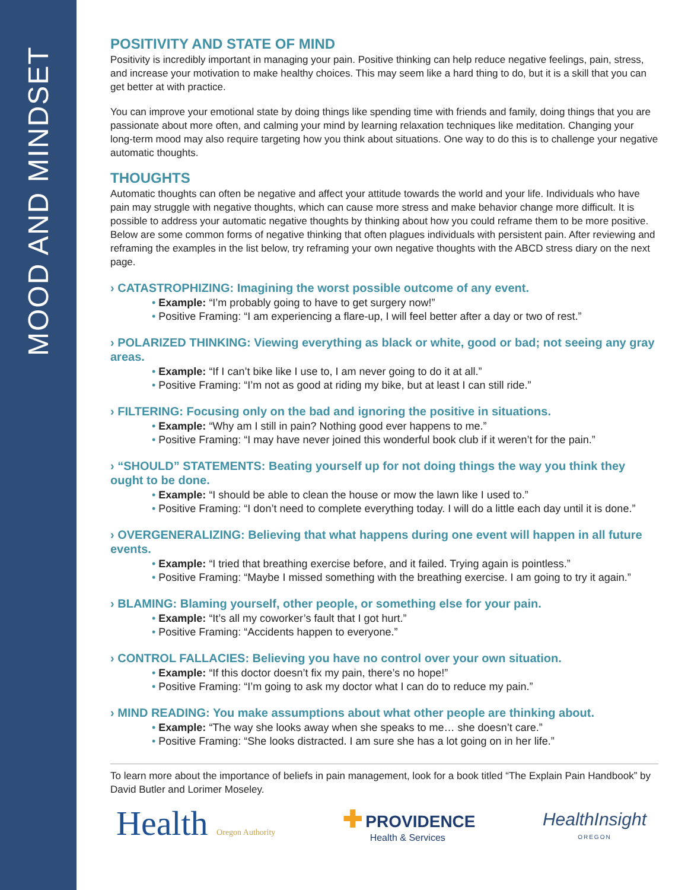MOOD AND MINDSET
POSITIVITY AND STATE OF MIND
Positivity is incredibly important in managing your pain. Positive thinking can help reduce negative feelings, pain, stress, and increase your motivation to make healthy choices. This may seem like a hard thing to do, but it is a skill that you can get better at with practice.
You can improve your emotional state by doing things like spending time with friends and family, doing things that you are passionate about more often, and calming your mind by learning relaxation techniques like meditation. Changing your long-term mood may also require targeting how you think about situations. One way to do this is to challenge your negative automatic thoughts.
THOUGHTS
Automatic thoughts can often be negative and affect your attitude towards the world and your life. Individuals who have pain may struggle with negative thoughts, which can cause more stress and make behavior change more difficult. It is possible to address your automatic negative thoughts by thinking about how you could reframe them to be more positive. Below are some common forms of negative thinking that often plagues individuals with persistent pain. After reviewing and reframing the examples in the list below, try reframing your own negative thoughts with the ABCD stress diary on the next page.
› CATASTROPHIZING: Imagining the worst possible outcome of any event.
• Example: “I’m probably going to have to get surgery now!”
• Positive Framing: “I am experiencing a flare-up, I will feel better after a day or two of rest.”
› POLARIZED THINKING: Viewing everything as black or white, good or bad; not seeing any gray areas.
• Example: “If I can’t bike like I use to, I am never going to do it at all.”
• Positive Framing: “I’m not as good at riding my bike, but at least I can still ride.”
› FILTERING: Focusing only on the bad and ignoring the positive in situations.
• Example: “Why am I still in pain? Nothing good ever happens to me.”
• Positive Framing: “I may have never joined this wonderful book club if it weren’t for the pain.”
› “SHOULD” STATEMENTS: Beating yourself up for not doing things the way you think they ought to be done.
• Example: “I should be able to clean the house or mow the lawn like I used to.”
• Positive Framing: “I don’t need to complete everything today. I will do a little each day until it is done.”
› OVERGENERALIZING: Believing that what happens during one event will happen in all future events.
• Example: “I tried that breathing exercise before, and it failed. Trying again is pointless.”
• Positive Framing: “Maybe I missed something with the breathing exercise. I am going to try it again.”
› BLAMING: Blaming yourself, other people, or something else for your pain.
• Example: “It’s all my coworker’s fault that I got hurt.”
• Positive Framing: “Accidents happen to everyone.”
› CONTROL FALLACIES: Believing you have no control over your own situation.
• Example: “If this doctor doesn’t fix my pain, there’s no hope!”
• Positive Framing: “I’m going to ask my doctor what I can do to reduce my pain.”
› MIND READING: You make assumptions about what other people are thinking about.
• Example: “The way she looks away when she speaks to me… she doesn’t care.”
• Positive Framing: “She looks distracted. I am sure she has a lot going on in her life.”
To learn more about the importance of beliefs in pain management, look for a book titled “The Explain Pain Handbook” by David Butler and Lorimer Moseley.
Health Oregon Authority
✚ PROVIDENCE
Health & Services
HealthInsight
OREGON